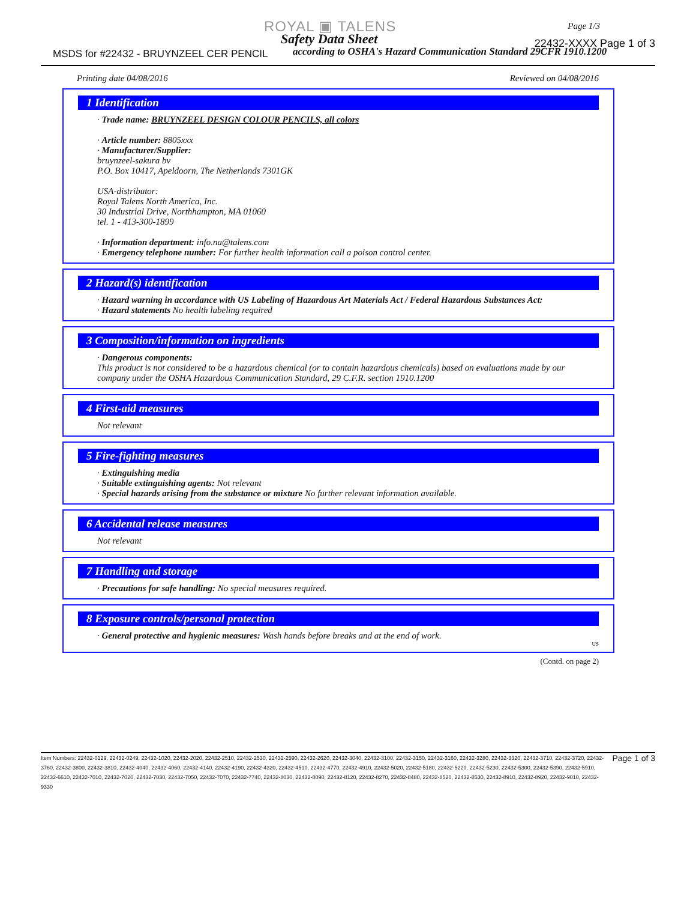ROYAL ▣ TALENS
Safety Data Sheet
MSDS for #22432 - BRUYNZEEL CER PENCIL
according to OSHA's Hazard Communication Standard 29CFR 1910.1200
Page 1/3
22432-XXXX Page 1 of 3
Printing date 04/08/2016 Reviewed on 04/08/2016
1 Identification
· Trade name: BRUYNZEEL DESIGN COLOUR PENCILS, all colors
· Article number: 8805xxx
· Manufacturer/Supplier:
bruynzeel-sakura bv
P.O. Box 10417, Apeldoorn, The Netherlands 7301GK
USA-distributor:
Royal Talens North America, Inc.
30 Industrial Drive, Northhampton, MA 01060
tel. 1 - 413-300-1899
· Information department: info.na@talens.com
· Emergency telephone number: For further health information call a poison control center.
2 Hazard(s) identification
· Hazard warning in accordance with US Labeling of Hazardous Art Materials Act / Federal Hazardous Substances Act:
· Hazard statements No health labeling required
3 Composition/information on ingredients
· Dangerous components:
This product is not considered to be a hazardous chemical (or to contain hazardous chemicals) based on evaluations made by our company under the OSHA Hazardous Communication Standard, 29 C.F.R. section 1910.1200
4 First-aid measures
Not relevant
5 Fire-fighting measures
· Extinguishing media
· Suitable extinguishing agents: Not relevant
· Special hazards arising from the substance or mixture No further relevant information available.
6 Accidental release measures
Not relevant
7 Handling and storage
· Precautions for safe handling: No special measures required.
8 Exposure controls/personal protection
· General protective and hygienic measures: Wash hands before breaks and at the end of work.
US
(Contd. on page 2)
Item Numbers: 22432-0129, 22432-0249, 22432-1020, 22432-2020, 22432-2510, 22432-2530, 22432-2590, 22432-2620, 22432-3040, 22432-3100, 22432-3150, 22432-3160, 22432-3280, 22432-3320, 22432-3710, 22432-3720, 22432-3760, 22432-3800, 22432-3810, 22432-4040, 22432-4060, 22432-4140, 22432-4190, 22432-4320, 22432-4510, 22432-4770, 22432-4910, 22432-5020, 22432-5180, 22432-5220, 22432-5230, 22432-5300, 22432-5390, 22432-5910, 22432-6610, 22432-7010, 22432-7020, 22432-7030, 22432-7050, 22432-7070, 22432-7740, 22432-8030, 22432-8090, 22432-8120, 22432-8270, 22432-8480, 22432-8520, 22432-8530, 22432-8910, 22432-8920, 22432-9010, 22432-9330
Page 1 of 3